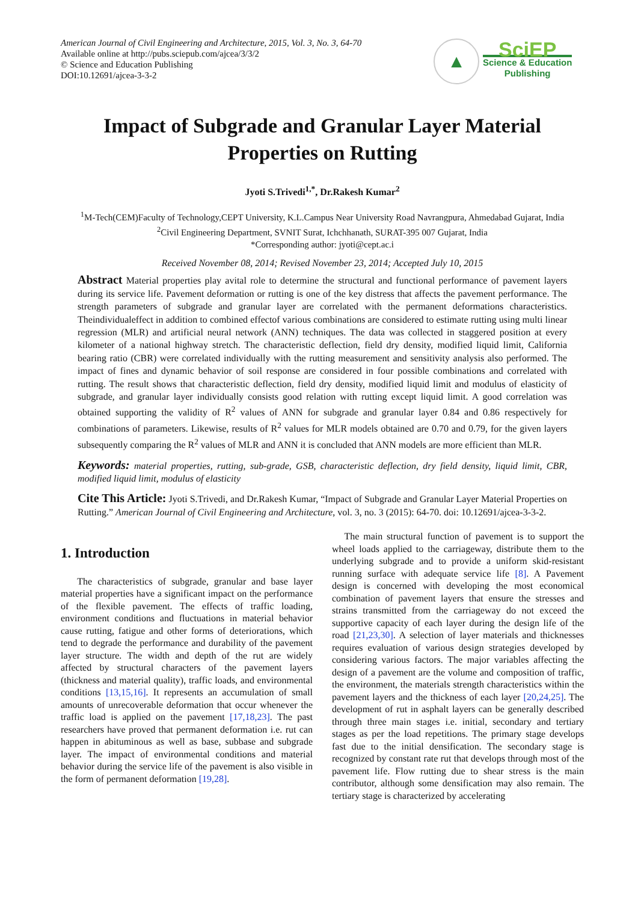American Journal of Civil Engineering and Architecture, 2015, Vol. 3, No. 3, 64-70
Available online at http://pubs.sciepub.com/ajcea/3/3/2
© Science and Education Publishing
DOI:10.12691/ajcea-3-3-2
▲
SciEP
Science & Education
Publishing
Impact of Subgrade and Granular Layer Material Properties on Rutting
Jyoti S.Trivedi<sup>1,*</sup>, Dr.Rakesh Kumar<sup>2</sup>
<sup>1</sup> M-Tech(CEM)Faculty of Technology,CEPT University, K.L.Campus Near University Road Navrangpura, Ahmedabad Gujarat, India
<sup>2</sup> Civil Engineering Department, SVNIT Surat, Ichchhanath, SURAT-395 007 Gujarat, India
*Corresponding author: jyoti@cept.ac.i
Received November 08, 2014; Revised November 23, 2014; Accepted July 10, 2015
Abstract Material properties play avital role to determine the structural and functional performance of pavement layers during its service life. Pavement deformation or rutting is one of the key distress that affects the pavement performance. The strength parameters of subgrade and granular layer are correlated with the permanent deformations characteristics. Theindividualeffect in addition to combined effectof various combinations are considered to estimate rutting using multi linear regression (MLR) and artificial neural network (ANN) techniques. The data was collected in staggered position at every kilometer of a national highway stretch. The characteristic deflection, field dry density, modified liquid limit, California bearing ratio (CBR) were correlated individually with the rutting measurement and sensitivity analysis also performed. The impact of fines and dynamic behavior of soil response are considered in four possible combinations and correlated with rutting. The result shows that characteristic deflection, field dry density, modified liquid limit and modulus of elasticity of subgrade, and granular layer individually consists good relation with rutting except liquid limit. A good correlation was obtained supporting the validity of R<sup>2</sup> values of ANN for subgrade and granular layer 0.84 and 0.86 respectively for combinations of parameters. Likewise, results of R<sup>2</sup> values for MLR models obtained are 0.70 and 0.79, for the given layers subsequently comparing the R<sup>2</sup> values of MLR and ANN it is concluded that ANN models are more efficient than MLR.
Keywords: material properties, rutting, sub-grade, GSB, characteristic deflection, dry field density, liquid limit, CBR, modified liquid limit, modulus of elasticity
Cite This Article: Jyoti S.Trivedi, and Dr.Rakesh Kumar, “Impact of Subgrade and Granular Layer Material Properties on Rutting.” American Journal of Civil Engineering and Architecture, vol. 3, no. 3 (2015): 64-70. doi: 10.12691/ajcea-3-3-2.
1. Introduction
The characteristics of subgrade, granular and base layer material properties have a significant impact on the performance of the flexible pavement. The effects of traffic loading, environment conditions and fluctuations in material behavior cause rutting, fatigue and other forms of deteriorations, which tend to degrade the performance and durability of the pavement layer structure. The width and depth of the rut are widely affected by structural characters of the pavement layers (thickness and material quality), traffic loads, and environmental conditions [13,15,16]. It represents an accumulation of small amounts of unrecoverable deformation that occur whenever the traffic load is applied on the pavement [17,18,23]. The past researchers have proved that permanent deformation i.e. rut can happen in abituminous as well as base, subbase and subgrade layer. The impact of environmental conditions and material behavior during the service life of the pavement is also visible in the form of permanent deformation [19,28].
The main structural function of pavement is to support the wheel loads applied to the carriageway, distribute them to the underlying subgrade and to provide a uniform skid-resistant running surface with adequate service life [8]. A Pavement design is concerned with developing the most economical combination of pavement layers that ensure the stresses and strains transmitted from the carriageway do not exceed the supportive capacity of each layer during the design life of the road [21,23,30]. A selection of layer materials and thicknesses requires evaluation of various design strategies developed by considering various factors. The major variables affecting the design of a pavement are the volume and composition of traffic, the environment, the materials strength characteristics within the pavement layers and the thickness of each layer [20,24,25]. The development of rut in asphalt layers can be generally described through three main stages i.e. initial, secondary and tertiary stages as per the load repetitions. The primary stage develops fast due to the initial densification. The secondary stage is recognized by constant rate rut that develops through most of the pavement life. Flow rutting due to shear stress is the main contributor, although some densification may also remain. The tertiary stage is characterized by accelerating